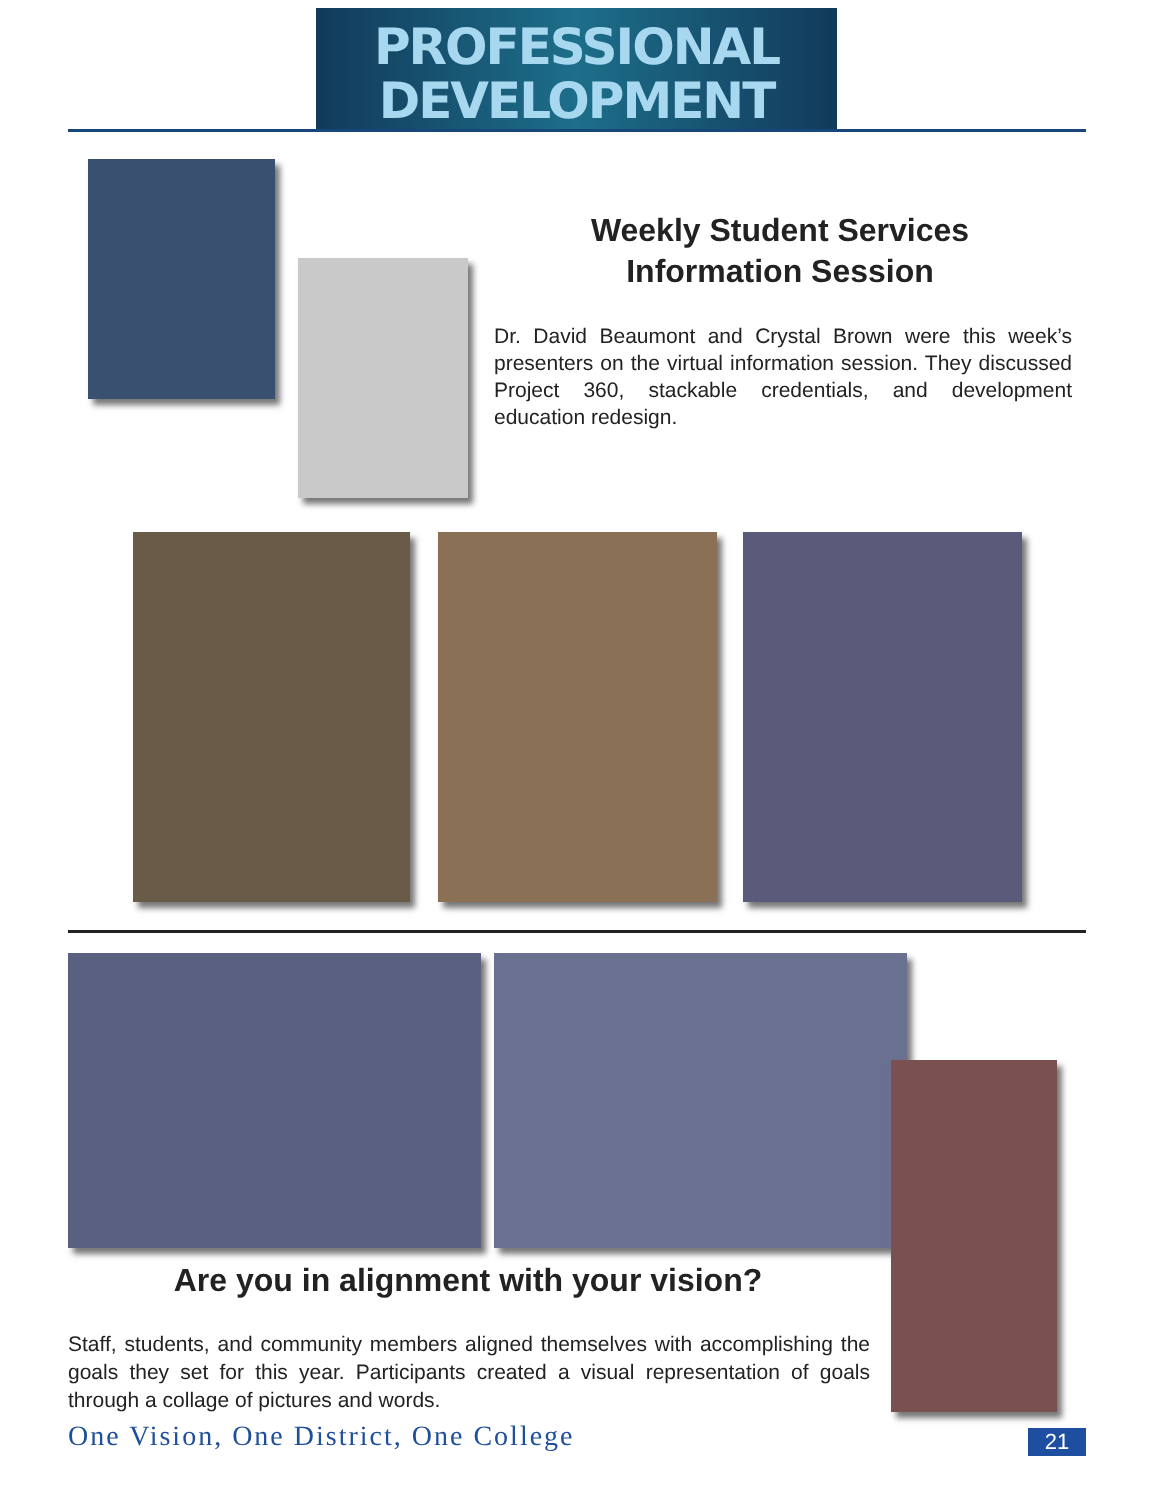PROFESSIONAL
DEVELOPMENT
Weekly Student Services Information Session
Dr. David Beaumont and Crystal Brown were this week’s presenters on the virtual information session. They discussed Project 360, stackable credentials, and development education redesign.
Are you in alignment with your vision?
Staff, students, and community members aligned themselves with accomplishing the goals they set for this year. Participants created a visual representation of goals through a collage of pictures and words.
One Vision, One District, One College
21